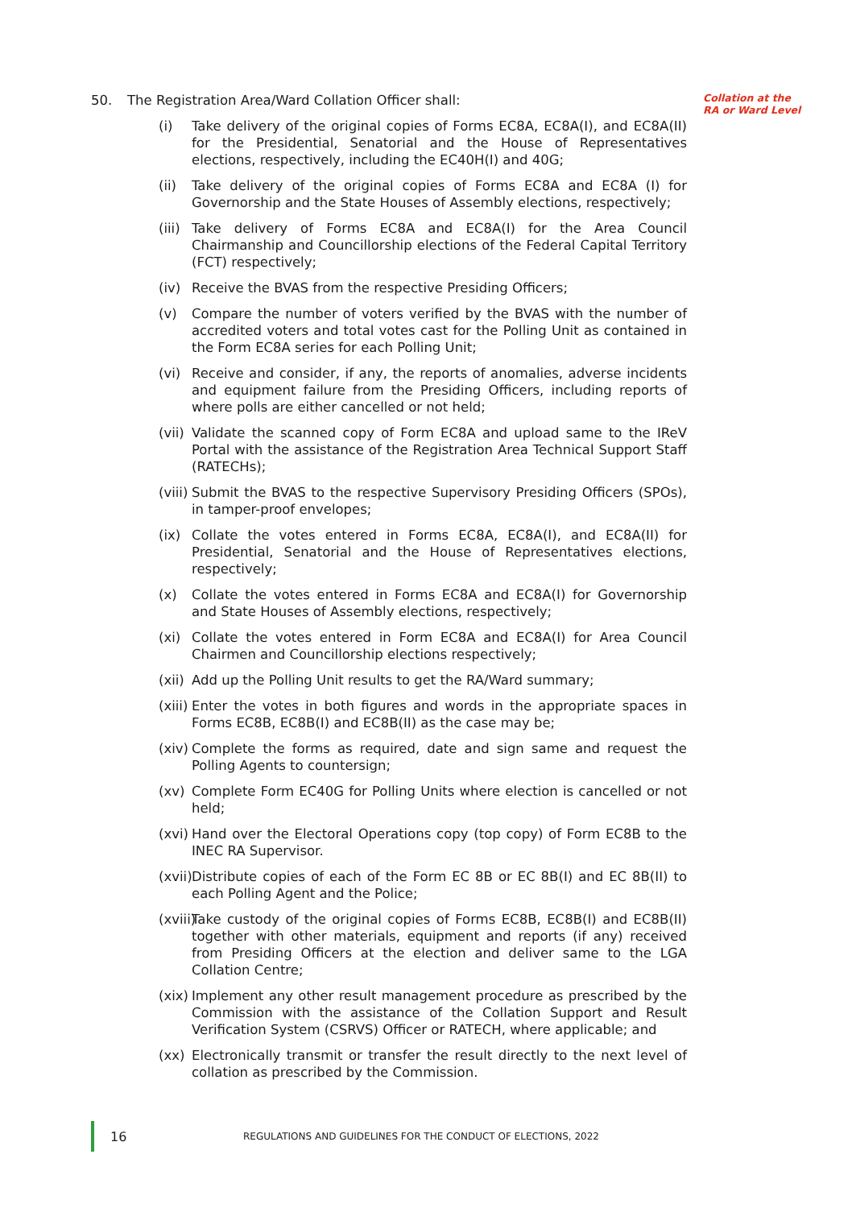50. The Registration Area/Ward Collation Officer shall:
(i) Take delivery of the original copies of Forms EC8A, EC8A(I), and EC8A(II) for the Presidential, Senatorial and the House of Representatives elections, respectively, including the EC40H(I) and 40G;
(ii) Take delivery of the original copies of Forms EC8A and EC8A (I) for Governorship and the State Houses of Assembly elections, respectively;
(iii) Take delivery of Forms EC8A and EC8A(I) for the Area Council Chairmanship and Councillorship elections of the Federal Capital Territory (FCT) respectively;
(iv) Receive the BVAS from the respective Presiding Officers;
(v) Compare the number of voters verified by the BVAS with the number of accredited voters and total votes cast for the Polling Unit as contained in the Form EC8A series for each Polling Unit;
(vi) Receive and consider, if any, the reports of anomalies, adverse incidents and equipment failure from the Presiding Officers, including reports of where polls are either cancelled or not held;
(vii) Validate the scanned copy of Form EC8A and upload same to the IReV Portal with the assistance of the Registration Area Technical Support Staff (RATECHs);
(viii) Submit the BVAS to the respective Supervisory Presiding Officers (SPOs), in tamper-proof envelopes;
(ix) Collate the votes entered in Forms EC8A, EC8A(I), and EC8A(II) for Presidential, Senatorial and the House of Representatives elections, respectively;
(x) Collate the votes entered in Forms EC8A and EC8A(I) for Governorship and State Houses of Assembly elections, respectively;
(xi) Collate the votes entered in Form EC8A and EC8A(I) for Area Council Chairmen and Councillorship elections respectively;
(xii) Add up the Polling Unit results to get the RA/Ward summary;
(xiii) Enter the votes in both figures and words in the appropriate spaces in Forms EC8B, EC8B(I) and EC8B(II) as the case may be;
(xiv) Complete the forms as required, date and sign same and request the Polling Agents to countersign;
(xv) Complete Form EC40G for Polling Units where election is cancelled or not held;
(xvi) Hand over the Electoral Operations copy (top copy) of Form EC8B to the INEC RA Supervisor.
(xvii) Distribute copies of each of the Form EC 8B or EC 8B(I) and EC 8B(II) to each Polling Agent and the Police;
(xviii) Take custody of the original copies of Forms EC8B, EC8B(I) and EC8B(II) together with other materials, equipment and reports (if any) received from Presiding Officers at the election and deliver same to the LGA Collation Centre;
(xix) Implement any other result management procedure as prescribed by the Commission with the assistance of the Collation Support and Result Verification System (CSRVS) Officer or RATECH, where applicable; and
(xx) Electronically transmit or transfer the result directly to the next level of collation as prescribed by the Commission.
Collation at the RA or Ward Level
16 REGULATIONS AND GUIDELINES FOR THE CONDUCT OF ELECTIONS, 2022